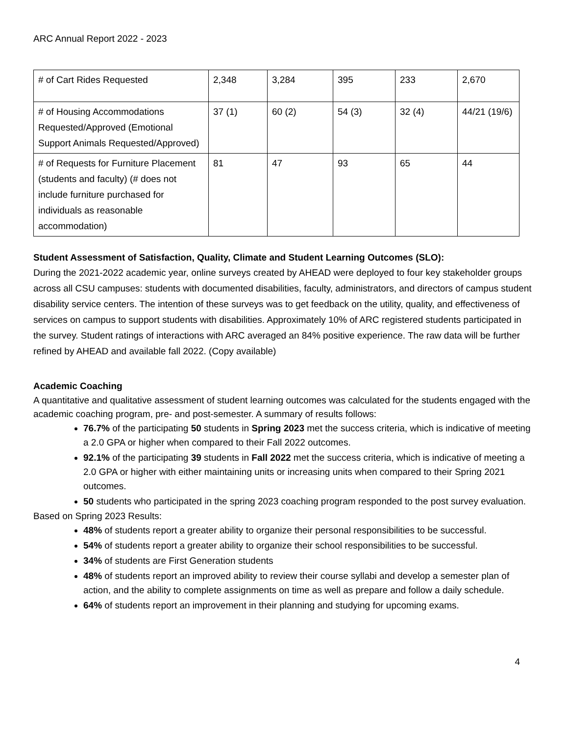ARC Annual Report 2022 - 2023
| # of Cart Rides Requested | 2,348 | 3,284 | 395 | 233 | 2,670 |
| # of Housing Accommodations Requested/Approved (Emotional Support Animals Requested/Approved) | 37 (1) | 60 (2) | 54 (3) | 32 (4) | 44/21 (19/6) |
| # of Requests for Furniture Placement (students and faculty) (# does not include furniture purchased for individuals as reasonable accommodation) | 81 | 47 | 93 | 65 | 44 |
Student Assessment of Satisfaction, Quality, Climate and Student Learning Outcomes (SLO):
During the 2021-2022 academic year, online surveys created by AHEAD were deployed to four key stakeholder groups across all CSU campuses: students with documented disabilities, faculty, administrators, and directors of campus student disability service centers. The intention of these surveys was to get feedback on the utility, quality, and effectiveness of services on campus to support students with disabilities. Approximately 10% of ARC registered students participated in the survey. Student ratings of interactions with ARC averaged an 84% positive experience. The raw data will be further refined by AHEAD and available fall 2022. (Copy available)
Academic Coaching
A quantitative and qualitative assessment of student learning outcomes was calculated for the students engaged with the academic coaching program, pre- and post-semester. A summary of results follows:
76.7% of the participating 50 students in Spring 2023 met the success criteria, which is indicative of meeting a 2.0 GPA or higher when compared to their Fall 2022 outcomes.
92.1% of the participating 39 students in Fall 2022 met the success criteria, which is indicative of meeting a 2.0 GPA or higher with either maintaining units or increasing units when compared to their Spring 2021 outcomes.
50 students who participated in the spring 2023 coaching program responded to the post survey evaluation.
Based on Spring 2023 Results:
48% of students report a greater ability to organize their personal responsibilities to be successful.
54% of students report a greater ability to organize their school responsibilities to be successful.
34% of students are First Generation students
48% of students report an improved ability to review their course syllabi and develop a semester plan of action, and the ability to complete assignments on time as well as prepare and follow a daily schedule.
64% of students report an improvement in their planning and studying for upcoming exams.
4